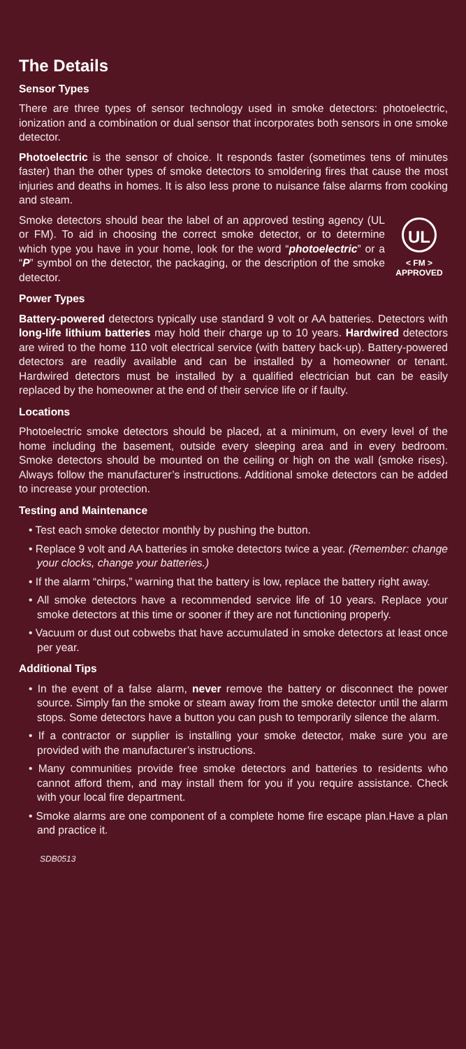The Details
Sensor Types
There are three types of sensor technology used in smoke detectors: photoelectric, ionization and a combination or dual sensor that incorporates both sensors in one smoke detector.
Photoelectric is the sensor of choice. It responds faster (sometimes tens of minutes faster) than the other types of smoke detectors to smoldering fires that cause the most injuries and deaths in homes. It is also less prone to nuisance false alarms from cooking and steam.
UL
< FM >
APPROVED
Smoke detectors should bear the label of an approved testing agency (UL or FM). To aid in choosing the correct smoke detector, or to determine which type you have in your home, look for the word “photoelectric” or a “P” symbol on the detector, the packaging, or the description of the smoke detector.
Power Types
Battery-powered detectors typically use standard 9 volt or AA batteries. Detectors with long-life lithium batteries may hold their charge up to 10 years. Hardwired detectors are wired to the home 110 volt electrical service (with battery back-up). Battery-powered detectors are readily available and can be installed by a homeowner or tenant. Hardwired detectors must be installed by a qualified electrician but can be easily replaced by the homeowner at the end of their service life or if faulty.
Locations
Photoelectric smoke detectors should be placed, at a minimum, on every level of the home including the basement, outside every sleeping area and in every bedroom. Smoke detectors should be mounted on the ceiling or high on the wall (smoke rises). Always follow the manufacturer’s instructions. Additional smoke detectors can be added to increase your protection.
Testing and Maintenance
• Test each smoke detector monthly by pushing the button.
• Replace 9 volt and AA batteries in smoke detectors twice a year. (Remember: change your clocks, change your batteries.)
• If the alarm “chirps,” warning that the battery is low, replace the battery right away.
• All smoke detectors have a recommended service life of 10 years. Replace your smoke detectors at this time or sooner if they are not functioning properly.
• Vacuum or dust out cobwebs that have accumulated in smoke detectors at least once per year.
Additional Tips
• In the event of a false alarm, never remove the battery or disconnect the power source. Simply fan the smoke or steam away from the smoke detector until the alarm stops. Some detectors have a button you can push to temporarily silence the alarm.
• If a contractor or supplier is installing your smoke detector, make sure you are provided with the manufacturer’s instructions.
• Many communities provide free smoke detectors and batteries to residents who cannot afford them, and may install them for you if you require assistance. Check with your local fire department.
• Smoke alarms are one component of a complete home fire escape plan.Have a plan and practice it.
SDB0513